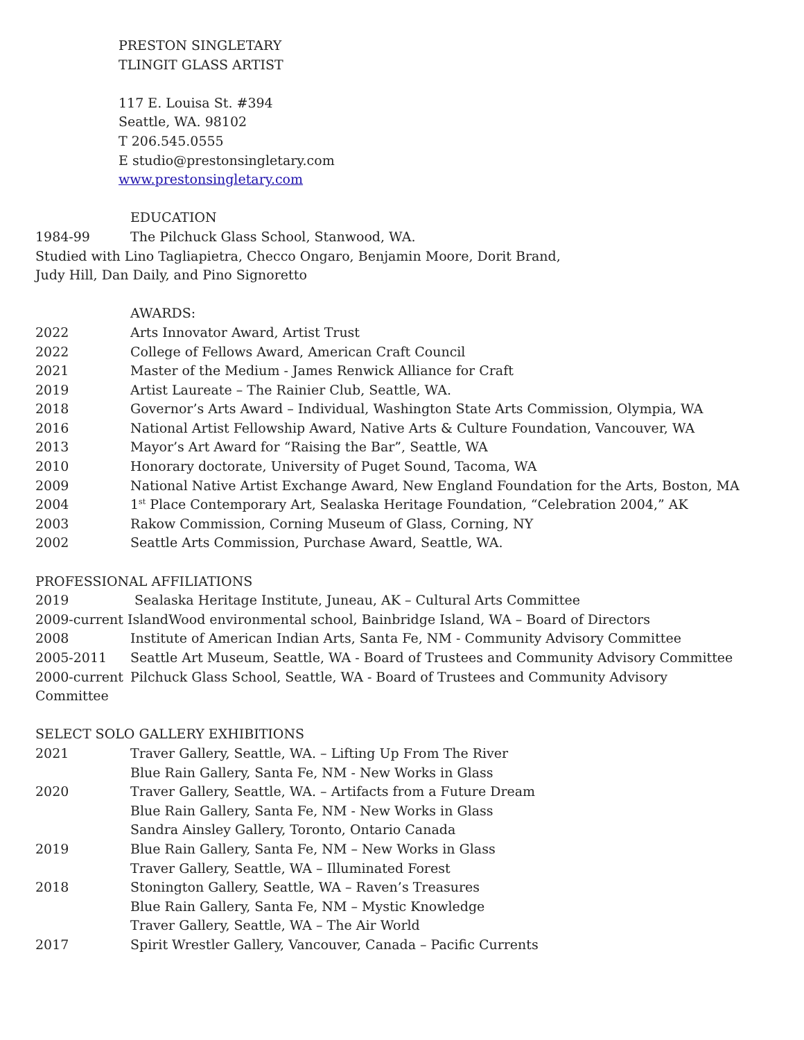PRESTON SINGLETARY
TLINGIT GLASS ARTIST
117 E. Louisa St. #394
Seattle, WA. 98102
T 206.545.0555
E studio@prestonsingletary.com
www.prestonsingletary.com
EDUCATION
1984-99 The Pilchuck Glass School, Stanwood, WA.
Studied with Lino Tagliapietra, Checco Ongaro, Benjamin Moore, Dorit Brand,
Judy Hill, Dan Daily, and Pino Signoretto
AWARDS:
2022 Arts Innovator Award, Artist Trust
2022 College of Fellows Award, American Craft Council
2021 Master of the Medium - James Renwick Alliance for Craft
2019 Artist Laureate – The Rainier Club, Seattle, WA.
2018 Governor’s Arts Award – Individual, Washington State Arts Commission, Olympia, WA
2016 National Artist Fellowship Award, Native Arts & Culture Foundation, Vancouver, WA
2013 Mayor’s Art Award for “Raising the Bar”, Seattle, WA
2010 Honorary doctorate, University of Puget Sound, Tacoma, WA
2009 National Native Artist Exchange Award, New England Foundation for the Arts, Boston, MA
2004 1<sup>st</sup> Place Contemporary Art, Sealaska Heritage Foundation, “Celebration 2004,” AK
2003 Rakow Commission, Corning Museum of Glass, Corning, NY
2002 Seattle Arts Commission, Purchase Award, Seattle, WA.
PROFESSIONAL AFFILIATIONS
2019 Sealaska Heritage Institute, Juneau, AK – Cultural Arts Committee
2009-current IslandWood environmental school, Bainbridge Island, WA – Board of Directors
2008 Institute of American Indian Arts, Santa Fe, NM - Community Advisory Committee
2005-2011 Seattle Art Museum, Seattle, WA - Board of Trustees and Community Advisory Committee
2000-current Pilchuck Glass School, Seattle, WA - Board of Trustees and Community Advisory
Committee
SELECT SOLO GALLERY EXHIBITIONS
2021 Traver Gallery, Seattle, WA. – Lifting Up From The River
Blue Rain Gallery, Santa Fe, NM - New Works in Glass
2020 Traver Gallery, Seattle, WA. – Artifacts from a Future Dream
Blue Rain Gallery, Santa Fe, NM - New Works in Glass
Sandra Ainsley Gallery, Toronto, Ontario Canada
2019 Blue Rain Gallery, Santa Fe, NM – New Works in Glass
Traver Gallery, Seattle, WA – Illuminated Forest
2018 Stonington Gallery, Seattle, WA – Raven’s Treasures
Blue Rain Gallery, Santa Fe, NM – Mystic Knowledge
Traver Gallery, Seattle, WA – The Air World
2017 Spirit Wrestler Gallery, Vancouver, Canada – Pacific Currents